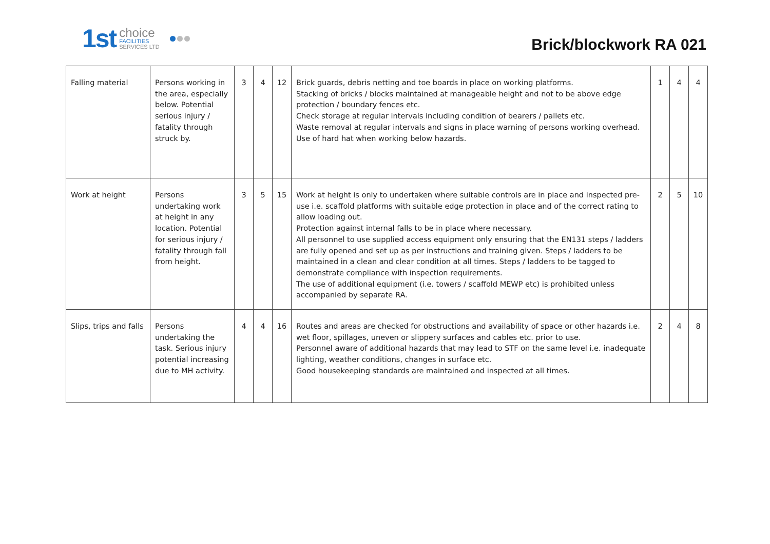1st
choice
FACILITIES
SERVICES LTD
Brick/blockwork RA 021
| Falling material | Persons working in the area, especially below. Potential serious injury / fatality through struck by. | 3 | 4 | 12 | Brick guards, debris netting and toe boards in place on working platforms. Stacking of bricks / blocks maintained at manageable height and not to be above edge protection / boundary fences etc. Check storage at regular intervals including condition of bearers / pallets etc. Waste removal at regular intervals and signs in place warning of persons working overhead. Use of hard hat when working below hazards. | 1 | 4 | 4 |
| Work at height | Persons undertaking work at height in any location. Potential for serious injury / fatality through fall from height. | 3 | 5 | 15 | Work at height is only to undertaken where suitable controls are in place and inspected pre-use i.e. scaffold platforms with suitable edge protection in place and of the correct rating to allow loading out. Protection against internal falls to be in place where necessary. All personnel to use supplied access equipment only ensuring that the EN131 steps / ladders are fully opened and set up as per instructions and training given. Steps / ladders to be maintained in a clean and clear condition at all times. Steps / ladders to be tagged to demonstrate compliance with inspection requirements. The use of additional equipment (i.e. towers / scaffold MEWP etc) is prohibited unless accompanied by separate RA. | 2 | 5 | 10 |
| Slips, trips and falls | Persons undertaking the task. Serious injury potential increasing due to MH activity. | 4 | 4 | 16 | Routes and areas are checked for obstructions and availability of space or other hazards i.e. wet floor, spillages, uneven or slippery surfaces and cables etc. prior to use. Personnel aware of additional hazards that may lead to STF on the same level i.e. inadequate lighting, weather conditions, changes in surface etc. Good housekeeping standards are maintained and inspected at all times. | 2 | 4 | 8 |